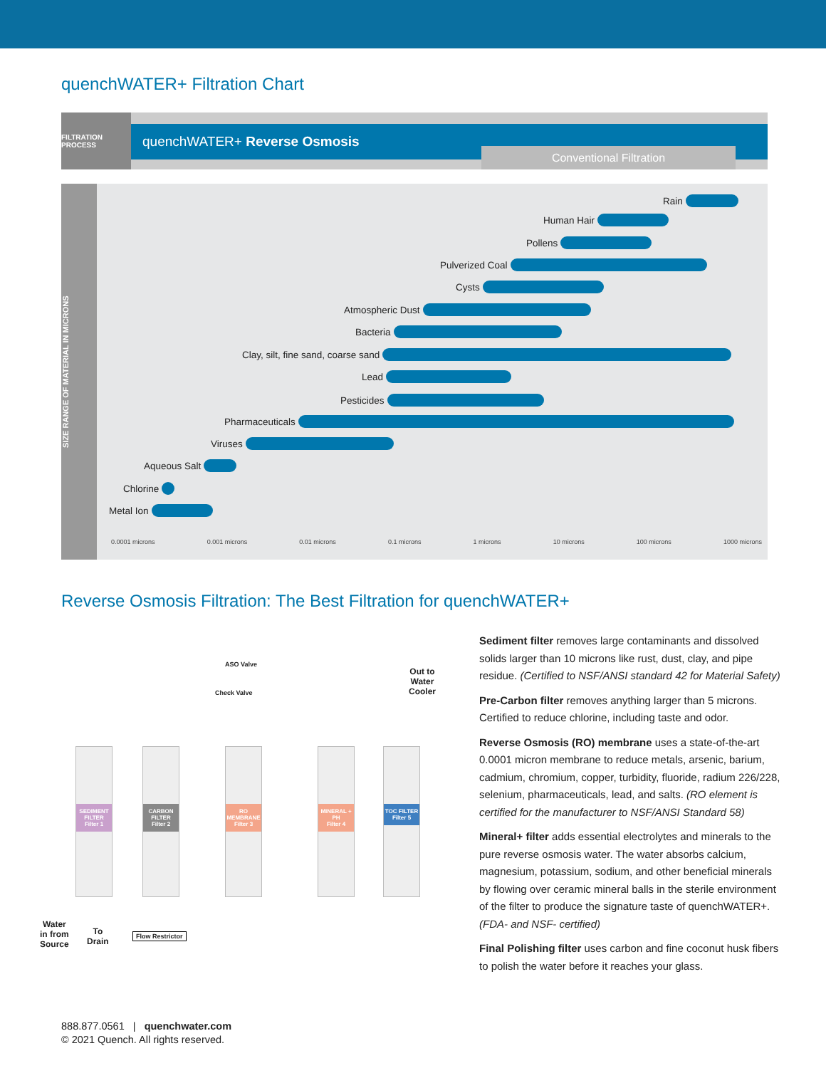quenchWATER+ Filtration Chart
FILTRATION PROCESS
quenchWATER+ Reverse Osmosis
Conventional Filtration
SIZE RANGE OF MATERIAL IN MICRONS
Rain
Human Hair
Pollens
Pulverized Coal
Cysts
Atmospheric Dust
Bacteria
Clay, silt, fine sand, coarse sand
Lead
Pesticides
Pharmaceuticals
Viruses
Aqueous Salt
Chlorine
Metal Ion
0.0001 microns 0.001 microns 0.01 microns 0.1 microns 1 microns 10 microns 100 microns 1000 microns
Reverse Osmosis Filtration: The Best Filtration for quenchWATER+
ASO Valve
Check Valve
Out to
Water
Cooler
SEDIMENT FILTER
Filter 1
CARBON FILTER
Filter 2
RO MEMBRANE
Filter 3
MINERAL + PH
Filter 4
TOC FILTER
Filter 5
Water
in from
Source
To
Drain
Flow Restrictor
Sediment filter removes large contaminants and dissolved solids larger than 10 microns like rust, dust, clay, and pipe residue. (Certified to NSF/ANSI standard 42 for Material Safety)
Pre-Carbon filter removes anything larger than 5 microns. Certified to reduce chlorine, including taste and odor.
Reverse Osmosis (RO) membrane uses a state-of-the-art 0.0001 micron membrane to reduce metals, arsenic, barium, cadmium, chromium, copper, turbidity, fluoride, radium 226/228, selenium, pharmaceuticals, lead, and salts. (RO element is certified for the manufacturer to NSF/ANSI Standard 58)
Mineral+ filter adds essential electrolytes and minerals to the pure reverse osmosis water. The water absorbs calcium, magnesium, potassium, sodium, and other beneficial minerals by flowing over ceramic mineral balls in the sterile environment of the filter to produce the signature taste of quenchWATER+. (FDA- and NSF- certified)
Final Polishing filter uses carbon and fine coconut husk fibers to polish the water before it reaches your glass.
888.877.0561 | quenchwater.com
© 2021 Quench. All rights reserved.